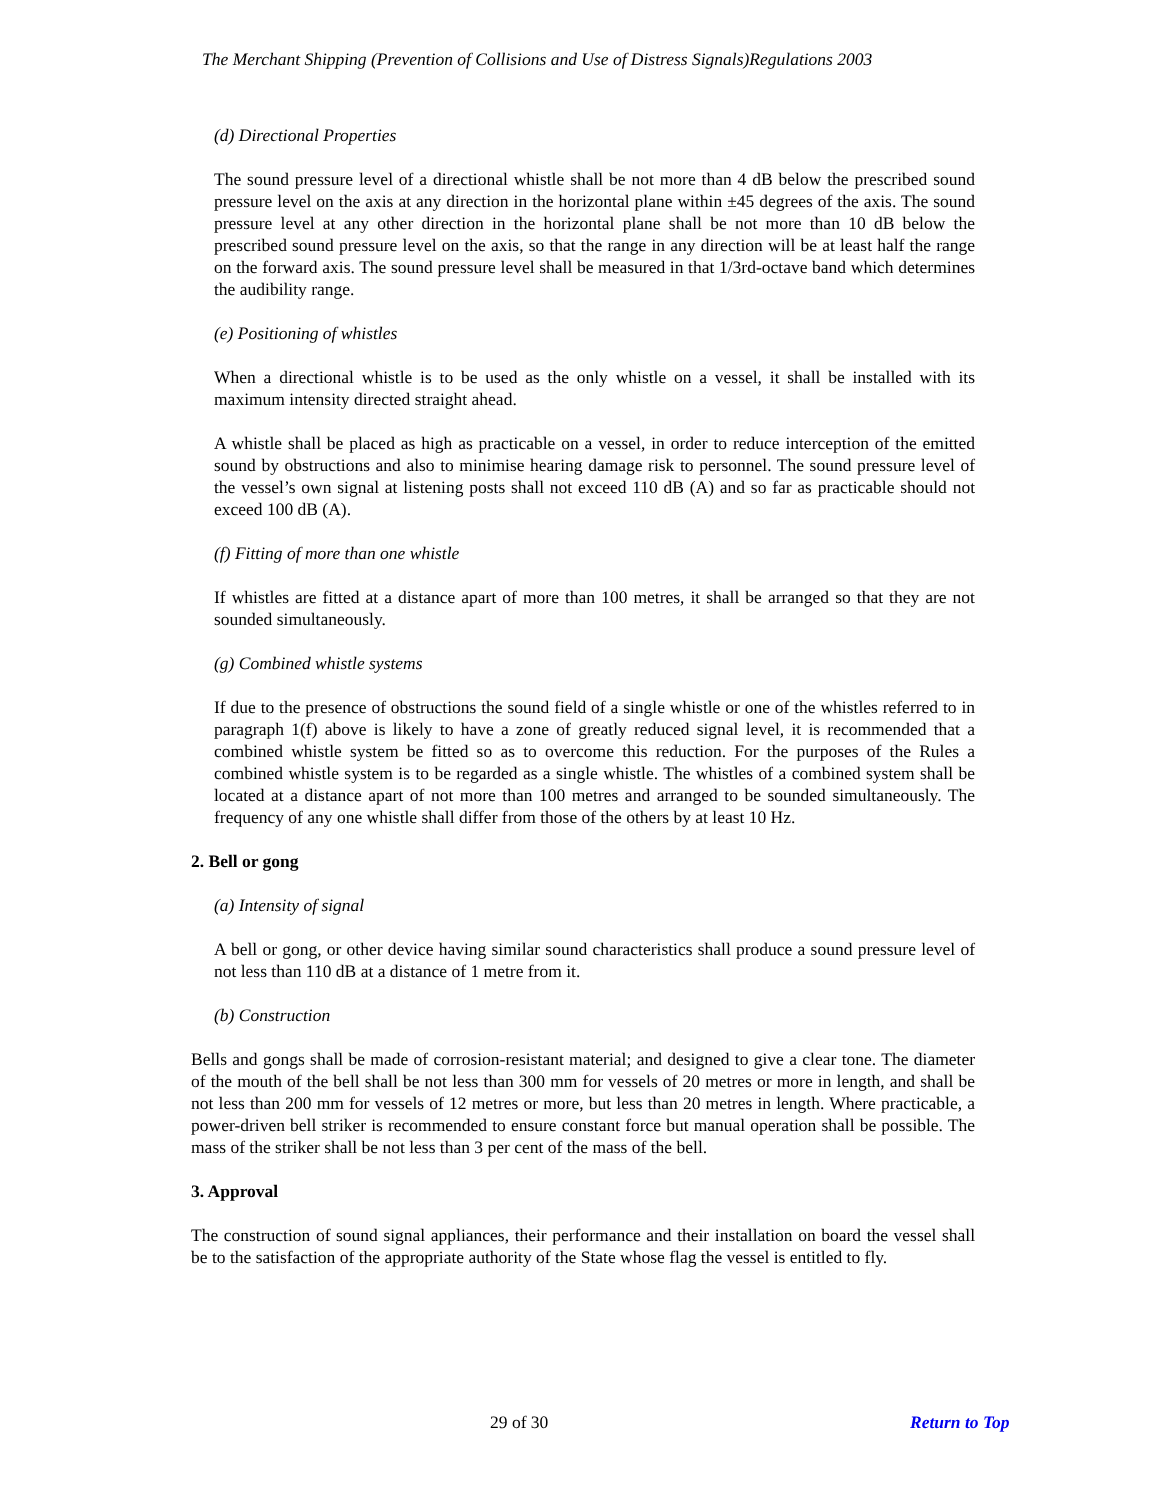The Merchant Shipping (Prevention of Collisions and Use of Distress Signals)Regulations 2003
(d) Directional Properties
The sound pressure level of a directional whistle shall be not more than 4 dB below the prescribed sound pressure level on the axis at any direction in the horizontal plane within ±45 degrees of the axis. The sound pressure level at any other direction in the horizontal plane shall be not more than 10 dB below the prescribed sound pressure level on the axis, so that the range in any direction will be at least half the range on the forward axis. The sound pressure level shall be measured in that 1/3rd-octave band which determines the audibility range.
(e) Positioning of whistles
When a directional whistle is to be used as the only whistle on a vessel, it shall be installed with its maximum intensity directed straight ahead.
A whistle shall be placed as high as practicable on a vessel, in order to reduce interception of the emitted sound by obstructions and also to minimise hearing damage risk to personnel. The sound pressure level of the vessel’s own signal at listening posts shall not exceed 110 dB (A) and so far as practicable should not exceed 100 dB (A).
(f) Fitting of more than one whistle
If whistles are fitted at a distance apart of more than 100 metres, it shall be arranged so that they are not sounded simultaneously.
(g) Combined whistle systems
If due to the presence of obstructions the sound field of a single whistle or one of the whistles referred to in paragraph 1(f) above is likely to have a zone of greatly reduced signal level, it is recommended that a combined whistle system be fitted so as to overcome this reduction. For the purposes of the Rules a combined whistle system is to be regarded as a single whistle. The whistles of a combined system shall be located at a distance apart of not more than 100 metres and arranged to be sounded simultaneously. The frequency of any one whistle shall differ from those of the others by at least 10 Hz.
2. Bell or gong
(a) Intensity of signal
A bell or gong, or other device having similar sound characteristics shall produce a sound pressure level of not less than 110 dB at a distance of 1 metre from it.
(b) Construction
Bells and gongs shall be made of corrosion-resistant material; and designed to give a clear tone. The diameter of the mouth of the bell shall be not less than 300 mm for vessels of 20 metres or more in length, and shall be not less than 200 mm for vessels of 12 metres or more, but less than 20 metres in length. Where practicable, a power-driven bell striker is recommended to ensure constant force but manual operation shall be possible. The mass of the striker shall be not less than 3 per cent of the mass of the bell.
3. Approval
The construction of sound signal appliances, their performance and their installation on board the vessel shall be to the satisfaction of the appropriate authority of the State whose flag the vessel is entitled to fly.
29 of 30 Return to Top